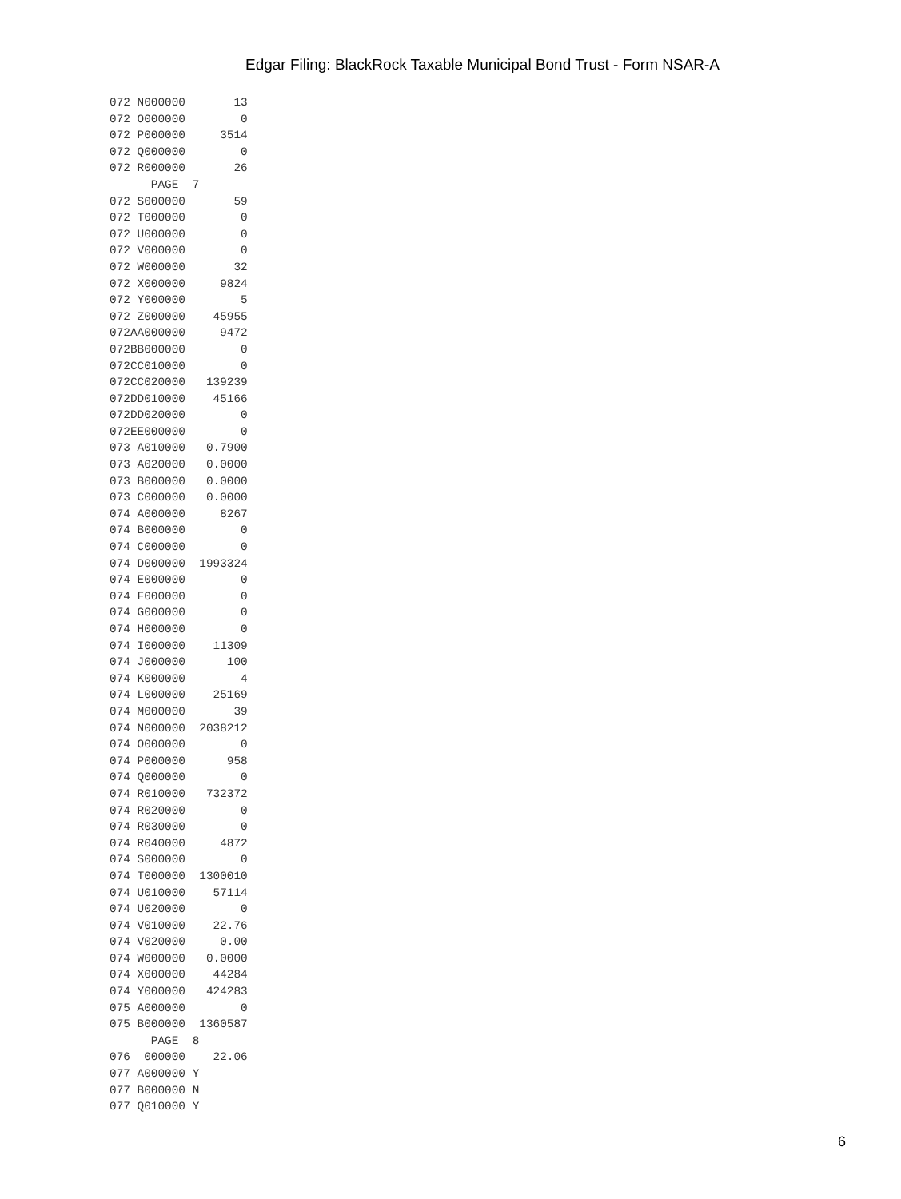Edgar Filing: BlackRock Taxable Municipal Bond Trust - Form NSAR-A
072 N000000       13
072 O000000        0
072 P000000     3514
072 Q000000        0
072 R000000       26
      PAGE  7
072 S000000       59
072 T000000        0
072 U000000        0
072 V000000        0
072 W000000       32
072 X000000     9824
072 Y000000        5
072 Z000000    45955
072AA000000     9472
072BB000000        0
072CC010000        0
072CC020000   139239
072DD010000    45166
072DD020000        0
072EE000000        0
073 A010000   0.7900
073 A020000   0.0000
073 B000000   0.0000
073 C000000   0.0000
074 A000000     8267
074 B000000        0
074 C000000        0
074 D000000  1993324
074 E000000        0
074 F000000        0
074 G000000        0
074 H000000        0
074 I000000    11309
074 J000000      100
074 K000000        4
074 L000000    25169
074 M000000       39
074 N000000  2038212
074 O000000        0
074 P000000      958
074 Q000000        0
074 R010000   732372
074 R020000        0
074 R030000        0
074 R040000     4872
074 S000000        0
074 T000000  1300010
074 U010000    57114
074 U020000        0
074 V010000    22.76
074 V020000     0.00
074 W000000   0.0000
074 X000000    44284
074 Y000000   424283
075 A000000        0
075 B000000  1360587
      PAGE  8
076  000000    22.06
077 A000000 Y
077 B000000 N
077 Q010000 Y
6